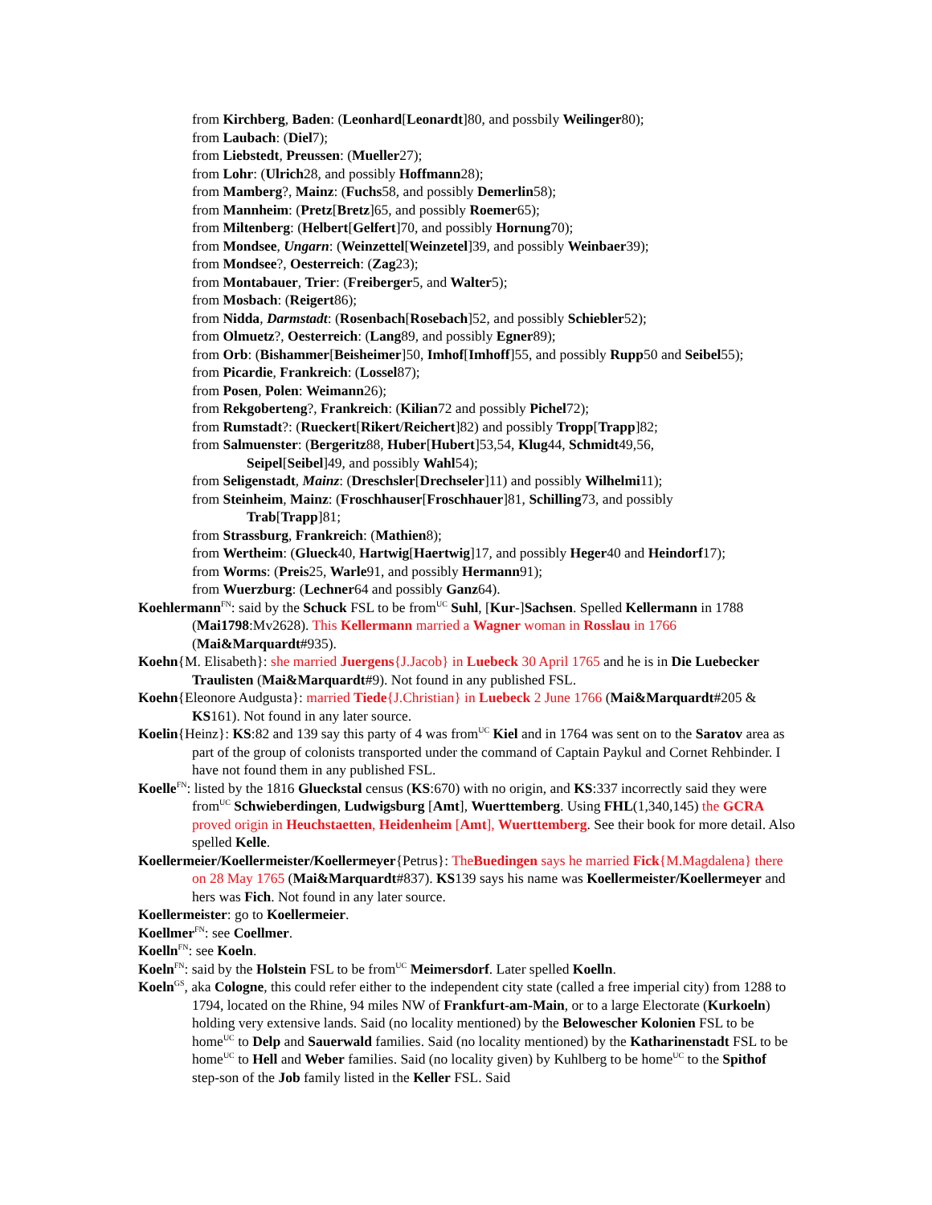from Kirchberg, Baden: (Leonhard[Leonardt]80, and possbily Weilinger80);
from Laubach: (Diel7);
from Liebstedt, Preussen: (Mueller27);
from Lohr: (Ulrich28, and possibly Hoffmann28);
from Mamberg?, Mainz: (Fuchs58, and possibly Demerlin58);
from Mannheim: (Pretz[Bretz]65, and possibly Roemer65);
from Miltenberg: (Helbert[Gelfert]70, and possibly Hornung70);
from Mondsee, Ungarn: (Weinzettel[Weinzetel]39, and possibly Weinbaer39);
from Mondsee?, Oesterreich: (Zag23);
from Montabauer, Trier: (Freiberger5, and Walter5);
from Mosbach: (Reigert86);
from Nidda, Darmstadt: (Rosenbach[Rosebach]52, and possibly Schiebler52);
from Olmuetz?, Oesterreich: (Lang89, and possibly Egner89);
from Orb: (Bishammer[Beisheimer]50, Imhof[Imhoff]55, and possibly Rupp50 and Seibel55);
from Picardie, Frankreich: (Lossel87);
from Posen, Polen: Weimann26);
from Rekgoberteng?, Frankreich: (Kilian72 and possibly Pichel72);
from Rumstadt?: (Rueckert[Rikert/Reichert]82) and possibly Tropp[Trapp]82;
from Salmuenster: (Bergeritz88, Huber[Hubert]53,54, Klug44, Schmidt49,56,
Seipel[Seibel]49, and possibly Wahl54);
from Seligenstadt, Mainz: (Dreschsler[Drechseler]11) and possibly Wilhelmi11);
from Steinheim, Mainz: (Froschhauser[Froschhauer]81, Schilling73, and possibly
Trab[Trapp]81;
from Strassburg, Frankreich: (Mathien8);
from Wertheim: (Glueck40, Hartwig[Haertwig]17, and possibly Heger40 and Heindorf17);
from Worms: (Preis25, Warle91, and possibly Hermann91);
from Wuerzburg: (Lechner64 and possibly Ganz64).
Koehlermann<sup>FN</sup>: said by the Schuck FSL to be from<sup>UC</sup> Suhl, [Kur-]Sachsen. Spelled Kellermann in 1788 (Mai1798:Mv2628). This Kellermann married a Wagner woman in Rosslau in 1766 (Mai&Marquardt#935).
Koehn{M. Elisabeth}: she married Juergens{J.Jacob} in Luebeck 30 April 1765 and he is in Die Luebecker Traulisten (Mai&Marquardt#9). Not found in any published FSL.
Koehn{Eleonore Audgusta}: married Tiede{J.Christian} in Luebeck 2 June 1766 (Mai&Marquardt#205 & KS161). Not found in any later source.
Koelin{Heinz}: KS:82 and 139 say this party of 4 was from<sup>UC</sup> Kiel and in 1764 was sent on to the Saratov area as part of the group of colonists transported under the command of Captain Paykul and Cornet Rehbinder. I have not found them in any published FSL.
Koelle<sup>FN</sup>: listed by the 1816 Glueckstal census (KS:670) with no origin, and KS:337 incorrectly said they were from<sup>UC</sup> Schwieberdingen, Ludwigsburg [Amt], Wuerttemberg. Using FHL(1,340,145) the GCRA proved origin in Heuchstaetten, Heidenheim [Amt], Wuerttemberg. See their book for more detail. Also spelled Kelle.
Koellermeier/Koellermeister/Koellermeyer{Petrus}: TheBuedingen says he married Fick{M.Magdalena} there on 28 May 1765 (Mai&Marquardt#837). KS139 says his name was Koellermeister/Koellermeyer and hers was Fich. Not found in any later source.
Koellermeister: go to Koellermeier.
Koellmer<sup>FN</sup>: see Coellmer.
Koelln<sup>FN</sup>: see Koeln.
Koeln<sup>FN</sup>: said by the Holstein FSL to be from<sup>UC</sup> Meimersdorf. Later spelled Koelln.
Koeln<sup>GS</sup>, aka Cologne, this could refer either to the independent city state (called a free imperial city) from 1288 to 1794, located on the Rhine, 94 miles NW of Frankfurt-am-Main, or to a large Electorate (Kurkoeln) holding very extensive lands. Said (no locality mentioned) by the Belowescher Kolonien FSL to be home<sup>UC</sup> to Delp and Sauerwald families. Said (no locality mentioned) by the Katharinenstadt FSL to be home<sup>UC</sup> to Hell and Weber families. Said (no locality given) by Kuhlberg to be home<sup>UC</sup> to the Spithof step-son of the Job family listed in the Keller FSL. Said